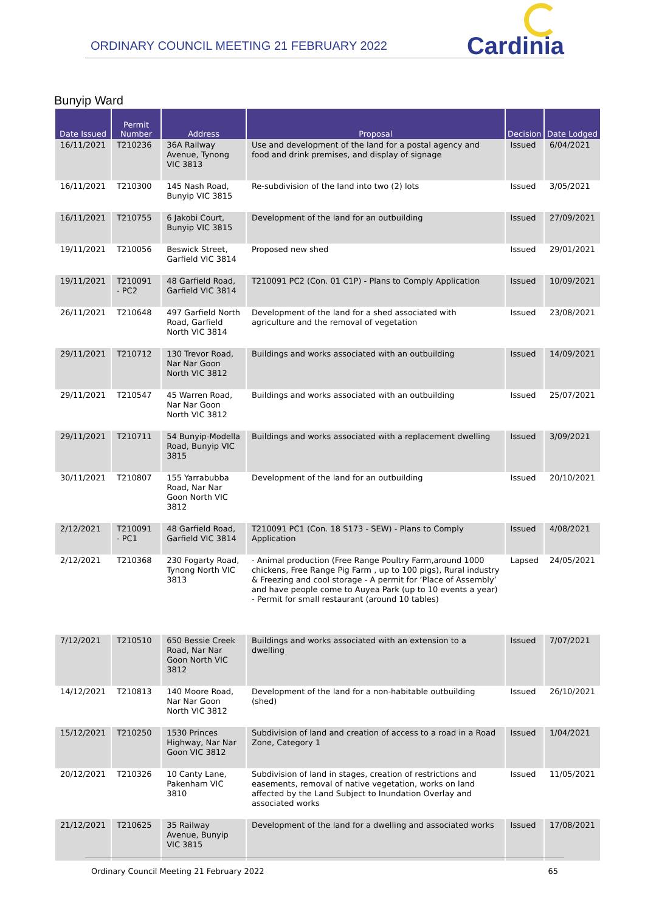ORDINARY COUNCIL MEETING 21 FEBRUARY 2022
Cardinia
Bunyip Ward
| Date Issued | Permit Number | Address | Proposal | Decision | Date Lodged |
| --- | --- | --- | --- | --- | --- |
| 16/11/2021 | T210236 | 36A Railway Avenue, Tynong VIC 3813 | Use and development of the land for a postal agency and food and drink premises, and display of signage | Issued | 6/04/2021 |
| 16/11/2021 | T210300 | 145 Nash Road, Bunyip VIC 3815 | Re-subdivision of the land into two (2) lots | Issued | 3/05/2021 |
| 16/11/2021 | T210755 | 6 Jakobi Court, Bunyip VIC 3815 | Development of the land for an outbuilding | Issued | 27/09/2021 |
| 19/11/2021 | T210056 | Beswick Street, Garfield VIC 3814 | Proposed new shed | Issued | 29/01/2021 |
| 19/11/2021 | T210091 - PC2 | 48 Garfield Road, Garfield VIC 3814 | T210091 PC2 (Con. 01 C1P) - Plans to Comply Application | Issued | 10/09/2021 |
| 26/11/2021 | T210648 | 497 Garfield North Road, Garfield North VIC 3814 | Development of the land for a shed associated with agriculture and the removal of vegetation | Issued | 23/08/2021 |
| 29/11/2021 | T210712 | 130 Trevor Road, Nar Nar Goon North VIC 3812 | Buildings and works associated with an outbuilding | Issued | 14/09/2021 |
| 29/11/2021 | T210547 | 45 Warren Road, Nar Nar Goon North VIC 3812 | Buildings and works associated with an outbuilding | Issued | 25/07/2021 |
| 29/11/2021 | T210711 | 54 Bunyip-Modella Road, Bunyip VIC 3815 | Buildings and works associated with a replacement dwelling | Issued | 3/09/2021 |
| 30/11/2021 | T210807 | 155 Yarrabubba Road, Nar Nar Goon North VIC 3812 | Development of the land for an outbuilding | Issued | 20/10/2021 |
| 2/12/2021 | T210091 - PC1 | 48 Garfield Road, Garfield VIC 3814 | T210091 PC1 (Con. 18 S173 - SEW) - Plans to Comply Application | Issued | 4/08/2021 |
| 2/12/2021 | T210368 | 230 Fogarty Road, Tynong North VIC 3813 | - Animal production (Free Range Poultry Farm,around 1000 chickens, Free Range Pig Farm , up to 100 pigs), Rural industry & Freezing and cool storage - A permit for ‘Place of Assembly’ and have people come to Auyea Park (up to 10 events a year) - Permit for small restaurant (around 10 tables) | Lapsed | 24/05/2021 |
| 7/12/2021 | T210510 | 650 Bessie Creek Road, Nar Nar Goon North VIC 3812 | Buildings and works associated with an extension to a dwelling | Issued | 7/07/2021 |
| 14/12/2021 | T210813 | 140 Moore Road, Nar Nar Goon North VIC 3812 | Development of the land for a non-habitable outbuilding (shed) | Issued | 26/10/2021 |
| 15/12/2021 | T210250 | 1530 Princes Highway, Nar Nar Goon VIC 3812 | Subdivision of land and creation of access to a road in a Road Zone, Category 1 | Issued | 1/04/2021 |
| 20/12/2021 | T210326 | 10 Canty Lane, Pakenham VIC 3810 | Subdivision of land in stages, creation of restrictions and easements, removal of native vegetation, works on land affected by the Land Subject to Inundation Overlay and associated works | Issued | 11/05/2021 |
| 21/12/2021 | T210625 | 35 Railway Avenue, Bunyip VIC 3815 | Development of the land for a dwelling and associated works | Issued | 17/08/2021 |
Ordinary Council Meeting 21 February 2022 65